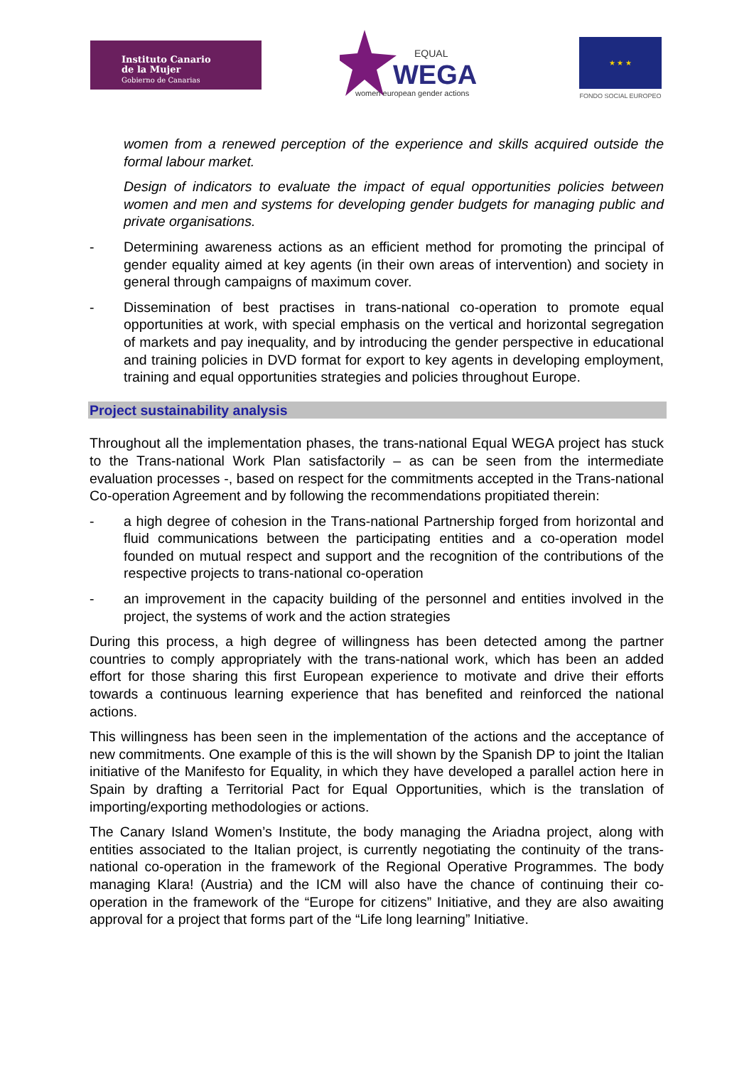Instituto Canario
de la Mujer
Gobierno de Canarias
EQUAL
WEGA
women european gender actions
★ ★ ★
FONDO SOCIAL EUROPEO
women from a renewed perception of the experience and skills acquired outside the formal labour market.
Design of indicators to evaluate the impact of equal opportunities policies between women and men and systems for developing gender budgets for managing public and private organisations.
- Determining awareness actions as an efficient method for promoting the principal of gender equality aimed at key agents (in their own areas of intervention) and society in general through campaigns of maximum cover.
- Dissemination of best practises in trans-national co-operation to promote equal opportunities at work, with special emphasis on the vertical and horizontal segregation of markets and pay inequality, and by introducing the gender perspective in educational and training policies in DVD format for export to key agents in developing employment, training and equal opportunities strategies and policies throughout Europe.
Project sustainability analysis
Throughout all the implementation phases, the trans-national Equal WEGA project has stuck to the Trans-national Work Plan satisfactorily – as can be seen from the intermediate evaluation processes -, based on respect for the commitments accepted in the Trans-national Co-operation Agreement and by following the recommendations propitiated therein:
- a high degree of cohesion in the Trans-national Partnership forged from horizontal and fluid communications between the participating entities and a co-operation model founded on mutual respect and support and the recognition of the contributions of the respective projects to trans-national co-operation
- an improvement in the capacity building of the personnel and entities involved in the project, the systems of work and the action strategies
During this process, a high degree of willingness has been detected among the partner countries to comply appropriately with the trans-national work, which has been an added effort for those sharing this first European experience to motivate and drive their efforts towards a continuous learning experience that has benefited and reinforced the national actions.
This willingness has been seen in the implementation of the actions and the acceptance of new commitments. One example of this is the will shown by the Spanish DP to joint the Italian initiative of the Manifesto for Equality, in which they have developed a parallel action here in Spain by drafting a Territorial Pact for Equal Opportunities, which is the translation of importing/exporting methodologies or actions.
The Canary Island Women’s Institute, the body managing the Ariadna project, along with entities associated to the Italian project, is currently negotiating the continuity of the trans-national co-operation in the framework of the Regional Operative Programmes. The body managing Klara! (Austria) and the ICM will also have the chance of continuing their co-operation in the framework of the “Europe for citizens” Initiative, and they are also awaiting approval for a project that forms part of the “Life long learning” Initiative.